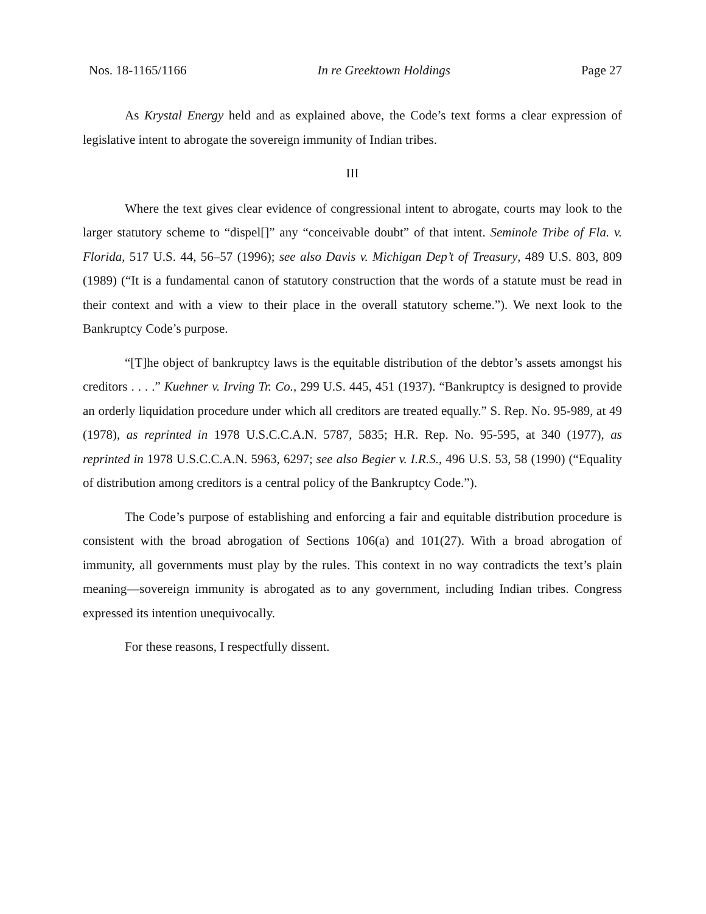Nos. 18-1165/1166 In re Greektown Holdings Page 27
As Krystal Energy held and as explained above, the Code’s text forms a clear expression of legislative intent to abrogate the sovereign immunity of Indian tribes.
III
Where the text gives clear evidence of congressional intent to abrogate, courts may look to the larger statutory scheme to “dispel[]” any “conceivable doubt” of that intent. Seminole Tribe of Fla. v. Florida, 517 U.S. 44, 56–57 (1996); see also Davis v. Michigan Dep’t of Treasury, 489 U.S. 803, 809 (1989) (“It is a fundamental canon of statutory construction that the words of a statute must be read in their context and with a view to their place in the overall statutory scheme.”). We next look to the Bankruptcy Code’s purpose.
“[T]he object of bankruptcy laws is the equitable distribution of the debtor’s assets amongst his creditors . . . .” Kuehner v. Irving Tr. Co., 299 U.S. 445, 451 (1937). “Bankruptcy is designed to provide an orderly liquidation procedure under which all creditors are treated equally.” S. Rep. No. 95-989, at 49 (1978), as reprinted in 1978 U.S.C.C.A.N. 5787, 5835; H.R. Rep. No. 95-595, at 340 (1977), as reprinted in 1978 U.S.C.C.A.N. 5963, 6297; see also Begier v. I.R.S., 496 U.S. 53, 58 (1990) (“Equality of distribution among creditors is a central policy of the Bankruptcy Code.”).
The Code’s purpose of establishing and enforcing a fair and equitable distribution procedure is consistent with the broad abrogation of Sections 106(a) and 101(27). With a broad abrogation of immunity, all governments must play by the rules. This context in no way contradicts the text’s plain meaning—sovereign immunity is abrogated as to any government, including Indian tribes. Congress expressed its intention unequivocally.
For these reasons, I respectfully dissent.